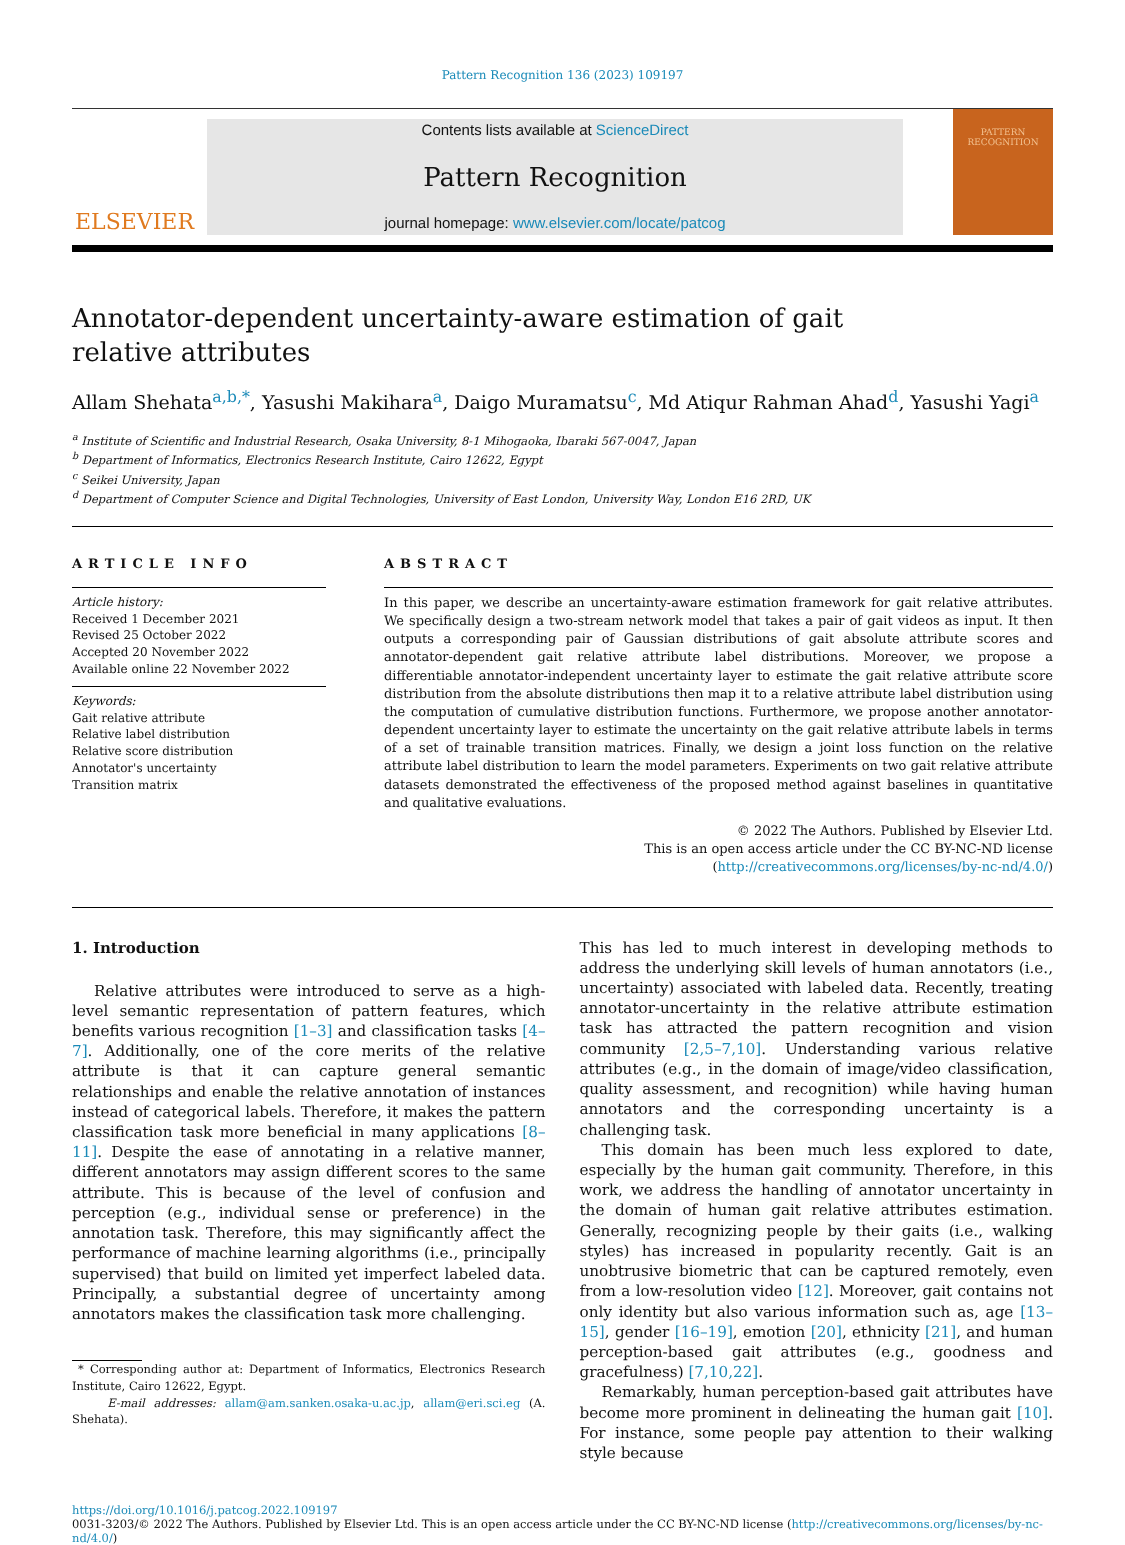Pattern Recognition 136 (2023) 109197
ELSEVIER
Contents lists available at ScienceDirect
Pattern Recognition
journal homepage: www.elsevier.com/locate/patcog
PATTERN RECOGNITION
Annotator-dependent uncertainty-aware estimation of gait relative attributes
Allam Shehata<sup>a,b,*</sup>, Yasushi Makihara<sup>a</sup>, Daigo Muramatsu<sup>c</sup>, Md Atiqur Rahman Ahad<sup>d</sup>, Yasushi Yagi<sup>a</sup>
<sup>a</sup> Institute of Scientific and Industrial Research, Osaka University, 8-1 Mihogaoka, Ibaraki 567-0047, Japan
<sup>b</sup> Department of Informatics, Electronics Research Institute, Cairo 12622, Egypt
<sup>c</sup> Seikei University, Japan
<sup>d</sup> Department of Computer Science and Digital Technologies, University of East London, University Way, London E16 2RD, UK
ARTICLE INFO
Article history:
Received 1 December 2021
Revised 25 October 2022
Accepted 20 November 2022
Available online 22 November 2022
Keywords:
Gait relative attribute
Relative label distribution
Relative score distribution
Annotator's uncertainty
Transition matrix
ABSTRACT
In this paper, we describe an uncertainty-aware estimation framework for gait relative attributes. We specifically design a two-stream network model that takes a pair of gait videos as input. It then outputs a corresponding pair of Gaussian distributions of gait absolute attribute scores and annotator-dependent gait relative attribute label distributions. Moreover, we propose a differentiable annotator-independent uncertainty layer to estimate the gait relative attribute score distribution from the absolute distributions then map it to a relative attribute label distribution using the computation of cumulative distribution functions. Furthermore, we propose another annotator-dependent uncertainty layer to estimate the uncertainty on the gait relative attribute labels in terms of a set of trainable transition matrices. Finally, we design a joint loss function on the relative attribute label distribution to learn the model parameters. Experiments on two gait relative attribute datasets demonstrated the effectiveness of the proposed method against baselines in quantitative and qualitative evaluations.
© 2022 The Authors. Published by Elsevier Ltd.
This is an open access article under the CC BY-NC-ND license
(http://creativecommons.org/licenses/by-nc-nd/4.0/)
1. Introduction
Relative attributes were introduced to serve as a high-level semantic representation of pattern features, which benefits various recognition [1–3] and classification tasks [4–7]. Additionally, one of the core merits of the relative attribute is that it can capture general semantic relationships and enable the relative annotation of instances instead of categorical labels. Therefore, it makes the pattern classification task more beneficial in many applications [8–11]. Despite the ease of annotating in a relative manner, different annotators may assign different scores to the same attribute. This is because of the level of confusion and perception (e.g., individual sense or preference) in the annotation task. Therefore, this may significantly affect the performance of machine learning algorithms (i.e., principally supervised) that build on limited yet imperfect labeled data. Principally, a substantial degree of uncertainty among annotators makes the classification task more challenging.
* Corresponding author at: Department of Informatics, Electronics Research Institute, Cairo 12622, Egypt.
E-mail addresses: allam@am.sanken.osaka-u.ac.jp, allam@eri.sci.eg (A. Shehata).
This has led to much interest in developing methods to address the underlying skill levels of human annotators (i.e., uncertainty) associated with labeled data. Recently, treating annotator-uncertainty in the relative attribute estimation task has attracted the pattern recognition and vision community [2,5–7,10]. Understanding various relative attributes (e.g., in the domain of image/video classification, quality assessment, and recognition) while having human annotators and the corresponding uncertainty is a challenging task.
This domain has been much less explored to date, especially by the human gait community. Therefore, in this work, we address the handling of annotator uncertainty in the domain of human gait relative attributes estimation. Generally, recognizing people by their gaits (i.e., walking styles) has increased in popularity recently. Gait is an unobtrusive biometric that can be captured remotely, even from a low-resolution video [12]. Moreover, gait contains not only identity but also various information such as, age [13–15], gender [16–19], emotion [20], ethnicity [21], and human perception-based gait attributes (e.g., goodness and gracefulness) [7,10,22].
Remarkably, human perception-based gait attributes have become more prominent in delineating the human gait [10]. For instance, some people pay attention to their walking style because
https://doi.org/10.1016/j.patcog.2022.109197
0031-3203/© 2022 The Authors. Published by Elsevier Ltd. This is an open access article under the CC BY-NC-ND license (http://creativecommons.org/licenses/by-nc-nd/4.0/)